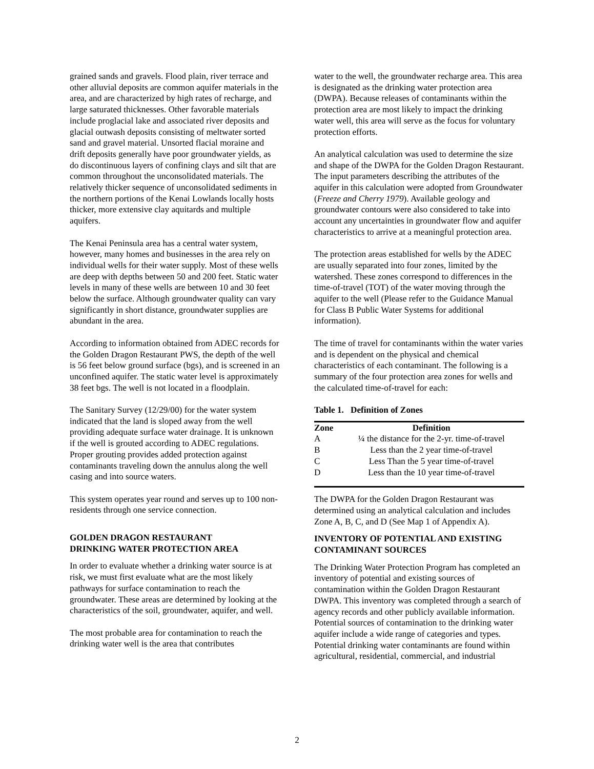grained sands and gravels. Flood plain, river terrace and other alluvial deposits are common aquifer materials in the area, and are characterized by high rates of recharge, and large saturated thicknesses. Other favorable materials include proglacial lake and associated river deposits and glacial outwash deposits consisting of meltwater sorted sand and gravel material. Unsorted flacial moraine and drift deposits generally have poor groundwater yields, as do discontinuous layers of confining clays and silt that are common throughout the unconsolidated materials. The relatively thicker sequence of unconsolidated sediments in the northern portions of the Kenai Lowlands locally hosts thicker, more extensive clay aquitards and multiple aquifers.
The Kenai Peninsula area has a central water system, however, many homes and businesses in the area rely on individual wells for their water supply. Most of these wells are deep with depths between 50 and 200 feet. Static water levels in many of these wells are between 10 and 30 feet below the surface. Although groundwater quality can vary significantly in short distance, groundwater supplies are abundant in the area.
According to information obtained from ADEC records for the Golden Dragon Restaurant PWS, the depth of the well is 56 feet below ground surface (bgs), and is screened in an unconfined aquifer. The static water level is approximately 38 feet bgs. The well is not located in a floodplain.
The Sanitary Survey (12/29/00) for the water system indicated that the land is sloped away from the well providing adequate surface water drainage. It is unknown if the well is grouted according to ADEC regulations. Proper grouting provides added protection against contaminants traveling down the annulus along the well casing and into source waters.
This system operates year round and serves up to 100 non-residents through one service connection.
GOLDEN DRAGON RESTAURANT
DRINKING WATER PROTECTION AREA
In order to evaluate whether a drinking water source is at risk, we must first evaluate what are the most likely pathways for surface contamination to reach the groundwater. These areas are determined by looking at the characteristics of the soil, groundwater, aquifer, and well.
The most probable area for contamination to reach the drinking water well is the area that contributes
water to the well, the groundwater recharge area. This area is designated as the drinking water protection area (DWPA). Because releases of contaminants within the protection area are most likely to impact the drinking water well, this area will serve as the focus for voluntary protection efforts.
An analytical calculation was used to determine the size and shape of the DWPA for the Golden Dragon Restaurant. The input parameters describing the attributes of the aquifer in this calculation were adopted from Groundwater (Freeze and Cherry 1979). Available geology and groundwater contours were also considered to take into account any uncertainties in groundwater flow and aquifer characteristics to arrive at a meaningful protection area.
The protection areas established for wells by the ADEC are usually separated into four zones, limited by the watershed. These zones correspond to differences in the time-of-travel (TOT) of the water moving through the aquifer to the well (Please refer to the Guidance Manual for Class B Public Water Systems for additional information).
The time of travel for contaminants within the water varies and is dependent on the physical and chemical characteristics of each contaminant. The following is a summary of the four protection area zones for wells and the calculated time-of-travel for each:
Table 1. Definition of Zones
| Zone | Definition |
| --- | --- |
| A | ¼ the distance for the 2-yr. time-of-travel |
| B | Less than the 2 year time-of-travel |
| C | Less Than the 5 year time-of-travel |
| D | Less than the 10 year time-of-travel |
The DWPA for the Golden Dragon Restaurant was determined using an analytical calculation and includes Zone A, B, C, and D (See Map 1 of Appendix A).
INVENTORY OF POTENTIAL AND EXISTING CONTAMINANT SOURCES
The Drinking Water Protection Program has completed an inventory of potential and existing sources of contamination within the Golden Dragon Restaurant DWPA. This inventory was completed through a search of agency records and other publicly available information. Potential sources of contamination to the drinking water aquifer include a wide range of categories and types. Potential drinking water contaminants are found within agricultural, residential, commercial, and industrial
2